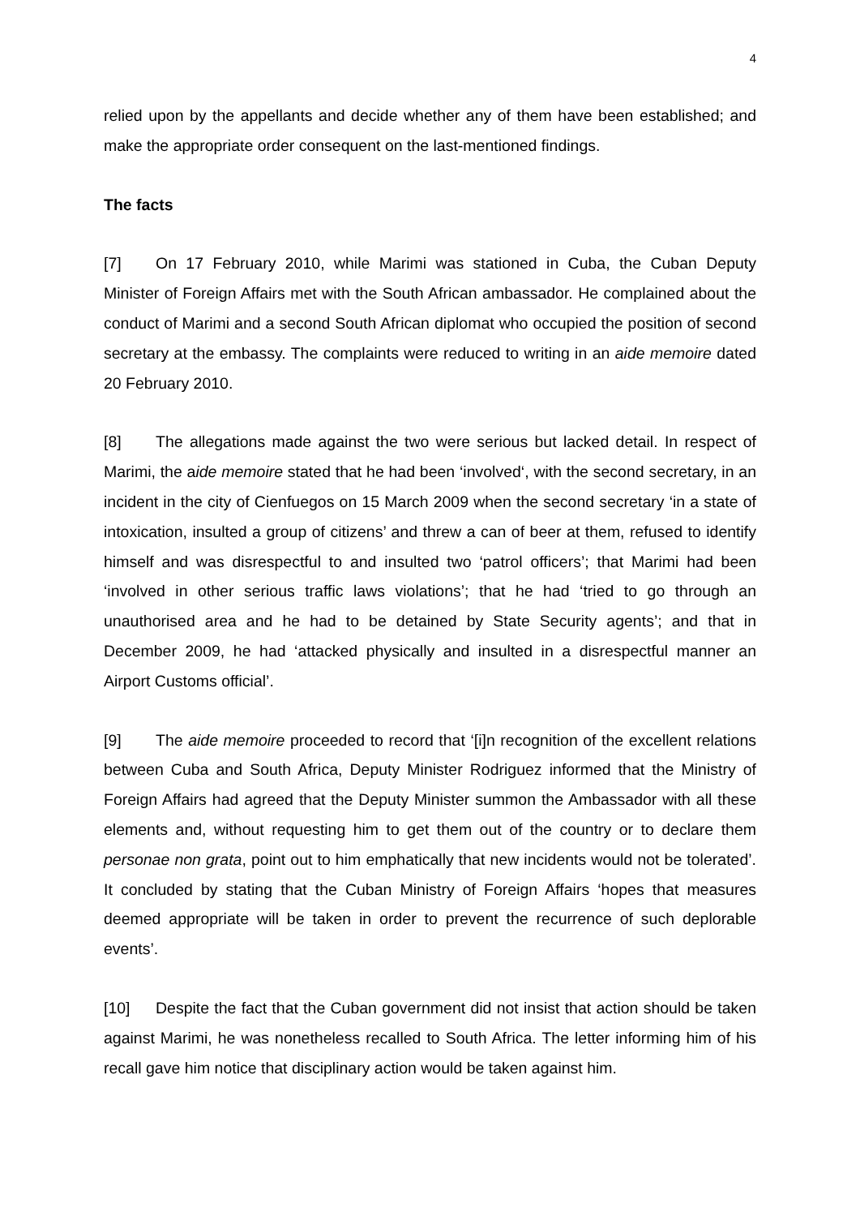4
relied upon by the appellants and decide whether any of them have been established; and make the appropriate order consequent on the last-mentioned findings.
The facts
[7] On 17 February 2010, while Marimi was stationed in Cuba, the Cuban Deputy Minister of Foreign Affairs met with the South African ambassador. He complained about the conduct of Marimi and a second South African diplomat who occupied the position of second secretary at the embassy. The complaints were reduced to writing in an aide memoire dated 20 February 2010.
[8] The allegations made against the two were serious but lacked detail. In respect of Marimi, the aide memoire stated that he had been ‘involved‘, with the second secretary, in an incident in the city of Cienfuegos on 15 March 2009 when the second secretary ‘in a state of intoxication, insulted a group of citizens’ and threw a can of beer at them, refused to identify himself and was disrespectful to and insulted two ‘patrol officers’; that Marimi had been ‘involved in other serious traffic laws violations’; that he had ‘tried to go through an unauthorised area and he had to be detained by State Security agents’; and that in December 2009, he had ‘attacked physically and insulted in a disrespectful manner an Airport Customs official’.
[9] The aide memoire proceeded to record that ‘[i]n recognition of the excellent relations between Cuba and South Africa, Deputy Minister Rodriguez informed that the Ministry of Foreign Affairs had agreed that the Deputy Minister summon the Ambassador with all these elements and, without requesting him to get them out of the country or to declare them personae non grata, point out to him emphatically that new incidents would not be tolerated’. It concluded by stating that the Cuban Ministry of Foreign Affairs ‘hopes that measures deemed appropriate will be taken in order to prevent the recurrence of such deplorable events’.
[10] Despite the fact that the Cuban government did not insist that action should be taken against Marimi, he was nonetheless recalled to South Africa. The letter informing him of his recall gave him notice that disciplinary action would be taken against him.